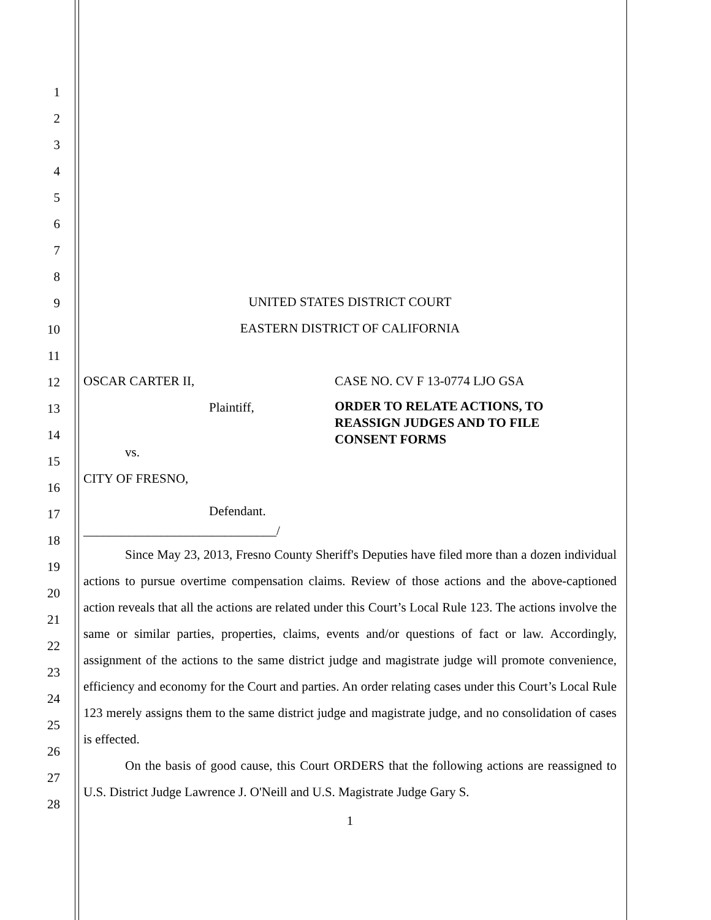1
2
3
4
5
6
7
8
9
10
11
12
13
14
15
16
17
18
19
20
21
22
23
24
25
26
27
28
UNITED STATES DISTRICT COURT
EASTERN DISTRICT OF CALIFORNIA
OSCAR CARTER II,
Plaintiff,
vs.
CITY OF FRESNO,
Defendant.
______________________________/
CASE NO. CV F 13-0774 LJO GSA
ORDER TO RELATE ACTIONS, TO
REASSIGN JUDGES AND TO FILE
CONSENT FORMS
Since May 23, 2013, Fresno County Sheriff's Deputies have filed more than a dozen individual actions to pursue overtime compensation claims. Review of those actions and the above-captioned action reveals that all the actions are related under this Court’s Local Rule 123. The actions involve the same or similar parties, properties, claims, events and/or questions of fact or law. Accordingly, assignment of the actions to the same district judge and magistrate judge will promote convenience, efficiency and economy for the Court and parties. An order relating cases under this Court’s Local Rule 123 merely assigns them to the same district judge and magistrate judge, and no consolidation of cases is effected.
On the basis of good cause, this Court ORDERS that the following actions are reassigned to U.S. District Judge Lawrence J. O'Neill and U.S. Magistrate Judge Gary S.
1